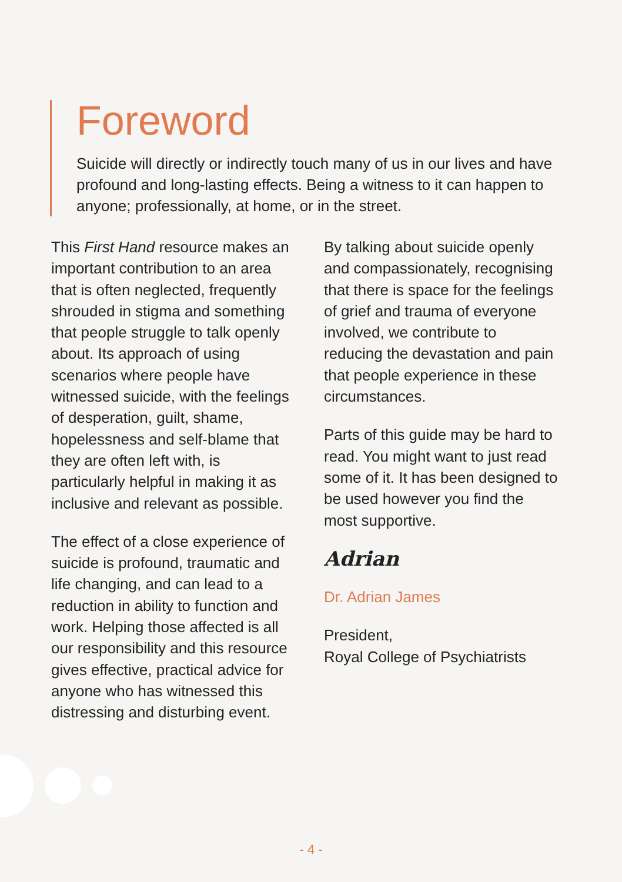Foreword
Suicide will directly or indirectly touch many of us in our lives and have profound and long-lasting effects. Being a witness to it can happen to anyone; professionally, at home, or in the street.
This First Hand resource makes an important contribution to an area that is often neglected, frequently shrouded in stigma and something that people struggle to talk openly about. Its approach of using scenarios where people have witnessed suicide, with the feelings of desperation, guilt, shame, hopelessness and self-blame that they are often left with, is particularly helpful in making it as inclusive and relevant as possible.
The effect of a close experience of suicide is profound, traumatic and life changing, and can lead to a reduction in ability to function and work. Helping those affected is all our responsibility and this resource gives effective, practical advice for anyone who has witnessed this distressing and disturbing event.
By talking about suicide openly and compassionately, recognising that there is space for the feelings of grief and trauma of everyone involved, we contribute to reducing the devastation and pain that people experience in these circumstances.
Parts of this guide may be hard to read. You might want to just read some of it. It has been designed to be used however you find the most supportive.
Adrian
Dr. Adrian James
President,
Royal College of Psychiatrists
- 4 -